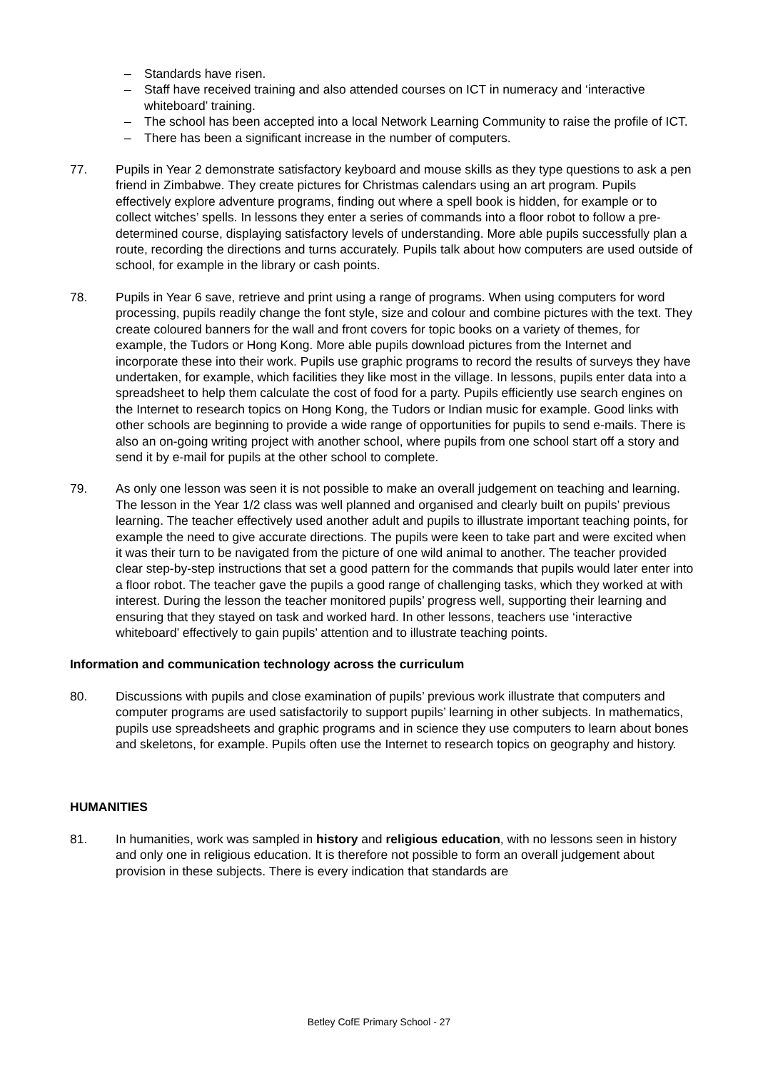– Standards have risen.
– Staff have received training and also attended courses on ICT in numeracy and ‘interactive whiteboard’ training.
– The school has been accepted into a local Network Learning Community to raise the profile of ICT.
– There has been a significant increase in the number of computers.
77. Pupils in Year 2 demonstrate satisfactory keyboard and mouse skills as they type questions to ask a pen friend in Zimbabwe. They create pictures for Christmas calendars using an art program. Pupils effectively explore adventure programs, finding out where a spell book is hidden, for example or to collect witches’ spells. In lessons they enter a series of commands into a floor robot to follow a pre-determined course, displaying satisfactory levels of understanding. More able pupils successfully plan a route, recording the directions and turns accurately. Pupils talk about how computers are used outside of school, for example in the library or cash points.
78. Pupils in Year 6 save, retrieve and print using a range of programs. When using computers for word processing, pupils readily change the font style, size and colour and combine pictures with the text. They create coloured banners for the wall and front covers for topic books on a variety of themes, for example, the Tudors or Hong Kong. More able pupils download pictures from the Internet and incorporate these into their work. Pupils use graphic programs to record the results of surveys they have undertaken, for example, which facilities they like most in the village. In lessons, pupils enter data into a spreadsheet to help them calculate the cost of food for a party. Pupils efficiently use search engines on the Internet to research topics on Hong Kong, the Tudors or Indian music for example. Good links with other schools are beginning to provide a wide range of opportunities for pupils to send e-mails. There is also an on-going writing project with another school, where pupils from one school start off a story and send it by e-mail for pupils at the other school to complete.
79. As only one lesson was seen it is not possible to make an overall judgement on teaching and learning. The lesson in the Year 1/2 class was well planned and organised and clearly built on pupils’ previous learning. The teacher effectively used another adult and pupils to illustrate important teaching points, for example the need to give accurate directions. The pupils were keen to take part and were excited when it was their turn to be navigated from the picture of one wild animal to another. The teacher provided clear step-by-step instructions that set a good pattern for the commands that pupils would later enter into a floor robot. The teacher gave the pupils a good range of challenging tasks, which they worked at with interest. During the lesson the teacher monitored pupils’ progress well, supporting their learning and ensuring that they stayed on task and worked hard. In other lessons, teachers use ‘interactive whiteboard’ effectively to gain pupils’ attention and to illustrate teaching points.
Information and communication technology across the curriculum
80. Discussions with pupils and close examination of pupils’ previous work illustrate that computers and computer programs are used satisfactorily to support pupils’ learning in other subjects. In mathematics, pupils use spreadsheets and graphic programs and in science they use computers to learn about bones and skeletons, for example. Pupils often use the Internet to research topics on geography and history.
HUMANITIES
81. In humanities, work was sampled in history and religious education, with no lessons seen in history and only one in religious education. It is therefore not possible to form an overall judgement about provision in these subjects. There is every indication that standards are
Betley CofE Primary School - 27